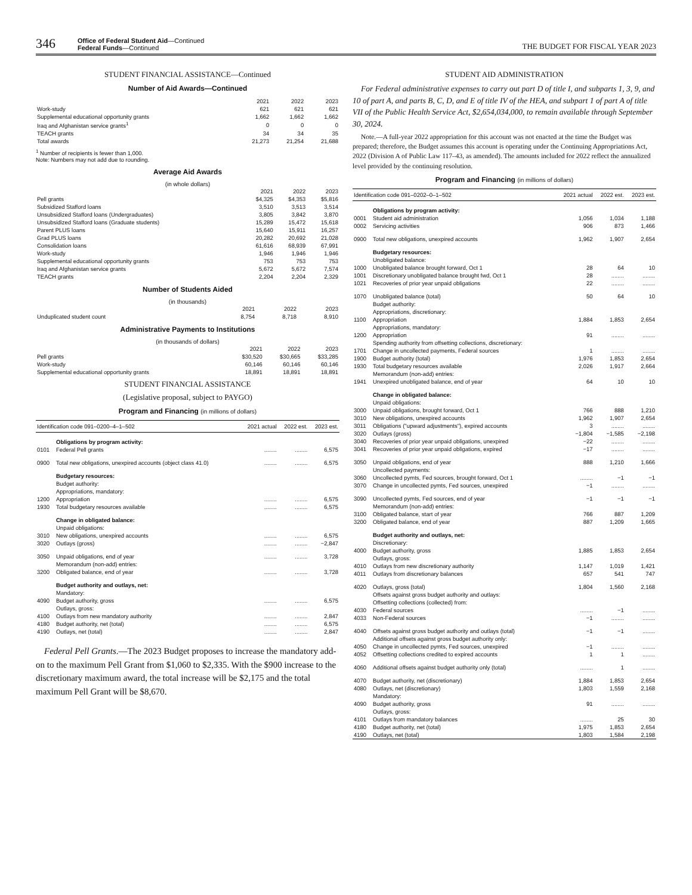346
Office of Federal Student Aid—Continued
Federal Funds—Continued
THE BUDGET FOR FISCAL YEAR 2023
STUDENT FINANCIAL ASSISTANCE—Continued
Number of Aid Awards—Continued
| | 2021 | 2022 | 2023 |
| Work-study | 621 | 621 | 621 |
| Supplemental educational opportunity grants | 1,662 | 1,662 | 1,662 |
| Iraq and Afghanistan service grants<sup>1</sup> | 0 | 0 | 0 |
| TEACH grants | 34 | 34 | 35 |
| Total awards | 21,273 | 21,254 | 21,688 |
<sup>1</sup> Number of recipients is fewer than 1,000.
Note: Numbers may not add due to rounding.
Average Aid Awards
(in whole dollars)
| | 2021 | 2022 | 2023 |
| Pell grants | $4,325 | $4,353 | $5,816 |
| Subsidized Stafford loans | 3,510 | 3,513 | 3,514 |
| Unsubsidized Stafford loans (Undergraduates) | 3,805 | 3,842 | 3,870 |
| Unsubsidized Stafford loans (Graduate students) | 15,289 | 15,472 | 15,618 |
| Parent PLUS loans | 15,640 | 15,911 | 16,257 |
| Grad PLUS loans | 20,282 | 20,692 | 21,028 |
| Consolidation loans | 61,616 | 68,939 | 67,991 |
| Work-study | 1,946 | 1,946 | 1,946 |
| Supplemental educational opportunity grants | 753 | 753 | 753 |
| Iraq and Afghanistan service grants | 5,672 | 5,672 | 7,574 |
| TEACH grants | 2,204 | 2,204 | 2,329 |
Number of Students Aided
(in thousands)
| | 2021 | 2022 | 2023 |
| Unduplicated student count | 8,754 | 8,718 | 8,910 |
Administrative Payments to Institutions
(in thousands of dollars)
| | 2021 | 2022 | 2023 |
| Pell grants | $30,520 | $30,665 | $33,285 |
| Work-study | 60,146 | 60,146 | 60,146 |
| Supplemental educational opportunity grants | 18,891 | 18,891 | 18,891 |
STUDENT FINANCIAL ASSISTANCE
(Legislative proposal, subject to PAYGO)
Program and Financing (in millions of dollars)
| Identification code 091–0200–4–1–502 | | 2021 actual | 2022 est. | 2023 est. |
| --- | --- | --- | --- | --- |
| | Obligations by program activity: | | | |
| 0101 | Federal Pell grants | ........ | ........ | 6,575 |
| 0900 | Total new obligations, unexpired accounts (object class 41.0) | ........ | ........ | 6,575 |
| | Budgetary resources: | | | |
| | Budget authority: | | | |
| | Appropriations, mandatory: | | | |
| 1200 | Appropriation | ........ | ........ | 6,575 |
| 1930 | Total budgetary resources available | ........ | ........ | 6,575 |
| | Change in obligated balance: | | | |
| | Unpaid obligations: | | | |
| 3010 | New obligations, unexpired accounts | ........ | ........ | 6,575 |
| 3020 | Outlays (gross) | ........ | ........ | −2,847 |
| 3050 | Unpaid obligations, end of year | ........ | ........ | 3,728 |
| | Memorandum (non-add) entries: | | | |
| 3200 | Obligated balance, end of year | ........ | ........ | 3,728 |
| | Budget authority and outlays, net: | | | |
| | Mandatory: | | | |
| 4090 | Budget authority, gross | ........ | ........ | 6,575 |
| | Outlays, gross: | | | |
| 4100 | Outlays from new mandatory authority | ........ | ........ | 2,847 |
| 4180 | Budget authority, net (total) | ........ | ........ | 6,575 |
| 4190 | Outlays, net (total) | ........ | ........ | 2,847 |
Federal Pell Grants.—The 2023 Budget proposes to increase the mandatory add-on to the maximum Pell Grant from $1,060 to $2,335. With the $900 increase to the discretionary maximum award, the total increase will be $2,175 and the total maximum Pell Grant will be $8,670.
STUDENT AID ADMINISTRATION
For Federal administrative expenses to carry out part D of title I, and subparts 1, 3, 9, and 10 of part A, and parts B, C, D, and E of title IV of the HEA, and subpart 1 of part A of title VII of the Public Health Service Act, $2,654,034,000, to remain available through September 30, 2024.
Note.—A full-year 2022 appropriation for this account was not enacted at the time the Budget was prepared; therefore, the Budget assumes this account is operating under the Continuing Appropriations Act, 2022 (Division A of Public Law 117–43, as amended). The amounts included for 2022 reflect the annualized level provided by the continuing resolution.
Program and Financing (in millions of dollars)
| Identification code 091–0202–0–1–502 | | 2021 actual | 2022 est. | 2023 est. |
| --- | --- | --- | --- | --- |
| | Obligations by program activity: | | | |
| 0001 | Student aid administration | 1,056 | 1,034 | 1,188 |
| 0002 | Servicing activities | 906 | 873 | 1,466 |
| 0900 | Total new obligations, unexpired accounts | 1,962 | 1,907 | 2,654 |
| | Budgetary resources: | | | |
| | Unobligated balance: | | | |
| 1000 | Unobligated balance brought forward, Oct 1 | 28 | 64 | 10 |
| 1001 | Discretionary unobligated balance brought fwd, Oct 1 | 28 | ........ | ........ |
| 1021 | Recoveries of prior year unpaid obligations | 22 | ........ | ........ |
| 1070 | Unobligated balance (total) | 50 | 64 | 10 |
| | Budget authority: | | | |
| | Appropriations, discretionary: | | | |
| 1100 | Appropriation | 1,884 | 1,853 | 2,654 |
| | Appropriations, mandatory: | | | |
| 1200 | Appropriation | 91 | ........ | ........ |
| | Spending authority from offsetting collections, discretionary: | | | |
| 1701 | Change in uncollected payments, Federal sources | 1 | ........ | ........ |
| 1900 | Budget authority (total) | 1,976 | 1,853 | 2,654 |
| 1930 | Total budgetary resources available | 2,026 | 1,917 | 2,664 |
| | Memorandum (non-add) entries: | | | |
| 1941 | Unexpired unobligated balance, end of year | 64 | 10 | 10 |
| | Change in obligated balance: | | | |
| | Unpaid obligations: | | | |
| 3000 | Unpaid obligations, brought forward, Oct 1 | 766 | 888 | 1,210 |
| 3010 | New obligations, unexpired accounts | 1,962 | 1,907 | 2,654 |
| 3011 | Obligations ("upward adjustments"), expired accounts | 3 | ........ | ........ |
| 3020 | Outlays (gross) | −1,804 | −1,585 | −2,198 |
| 3040 | Recoveries of prior year unpaid obligations, unexpired | −22 | ........ | ........ |
| 3041 | Recoveries of prior year unpaid obligations, expired | −17 | ........ | ........ |
| 3050 | Unpaid obligations, end of year | 888 | 1,210 | 1,666 |
| | Uncollected payments: | | | |
| 3060 | Uncollected pymts, Fed sources, brought forward, Oct 1 | ........ | −1 | −1 |
| 3070 | Change in uncollected pymts, Fed sources, unexpired | −1 | ........ | ........ |
| 3090 | Uncollected pymts, Fed sources, end of year | −1 | −1 | −1 |
| | Memorandum (non-add) entries: | | | |
| 3100 | Obligated balance, start of year | 766 | 887 | 1,209 |
| 3200 | Obligated balance, end of year | 887 | 1,209 | 1,665 |
| | Budget authority and outlays, net: | | | |
| | Discretionary: | | | |
| 4000 | Budget authority, gross | 1,885 | 1,853 | 2,654 |
| | Outlays, gross: | | | |
| 4010 | Outlays from new discretionary authority | 1,147 | 1,019 | 1,421 |
| 4011 | Outlays from discretionary balances | 657 | 541 | 747 |
| 4020 | Outlays, gross (total) | 1,804 | 1,560 | 2,168 |
| | Offsets against gross budget authority and outlays: | | | |
| | Offsetting collections (collected) from: | | | |
| 4030 | Federal sources | ........ | −1 | ........ |
| 4033 | Non-Federal sources | −1 | ........ | ........ |
| 4040 | Offsets against gross budget authority and outlays (total) | −1 | −1 | ........ |
| | Additional offsets against gross budget authority only: | | | |
| 4050 | Change in uncollected pymts, Fed sources, unexpired | −1 | ........ | ........ |
| 4052 | Offsetting collections credited to expired accounts | 1 | 1 | ........ |
| 4060 | Additional offsets against budget authority only (total) | ........ | 1 | ........ |
| 4070 | Budget authority, net (discretionary) | 1,884 | 1,853 | 2,654 |
| 4080 | Outlays, net (discretionary) | 1,803 | 1,559 | 2,168 |
| | Mandatory: | | | |
| 4090 | Budget authority, gross | 91 | ........ | ........ |
| | Outlays, gross: | | | |
| 4101 | Outlays from mandatory balances | ........ | 25 | 30 |
| 4180 | Budget authority, net (total) | 1,975 | 1,853 | 2,654 |
| 4190 | Outlays, net (total) | 1,803 | 1,584 | 2,198 |